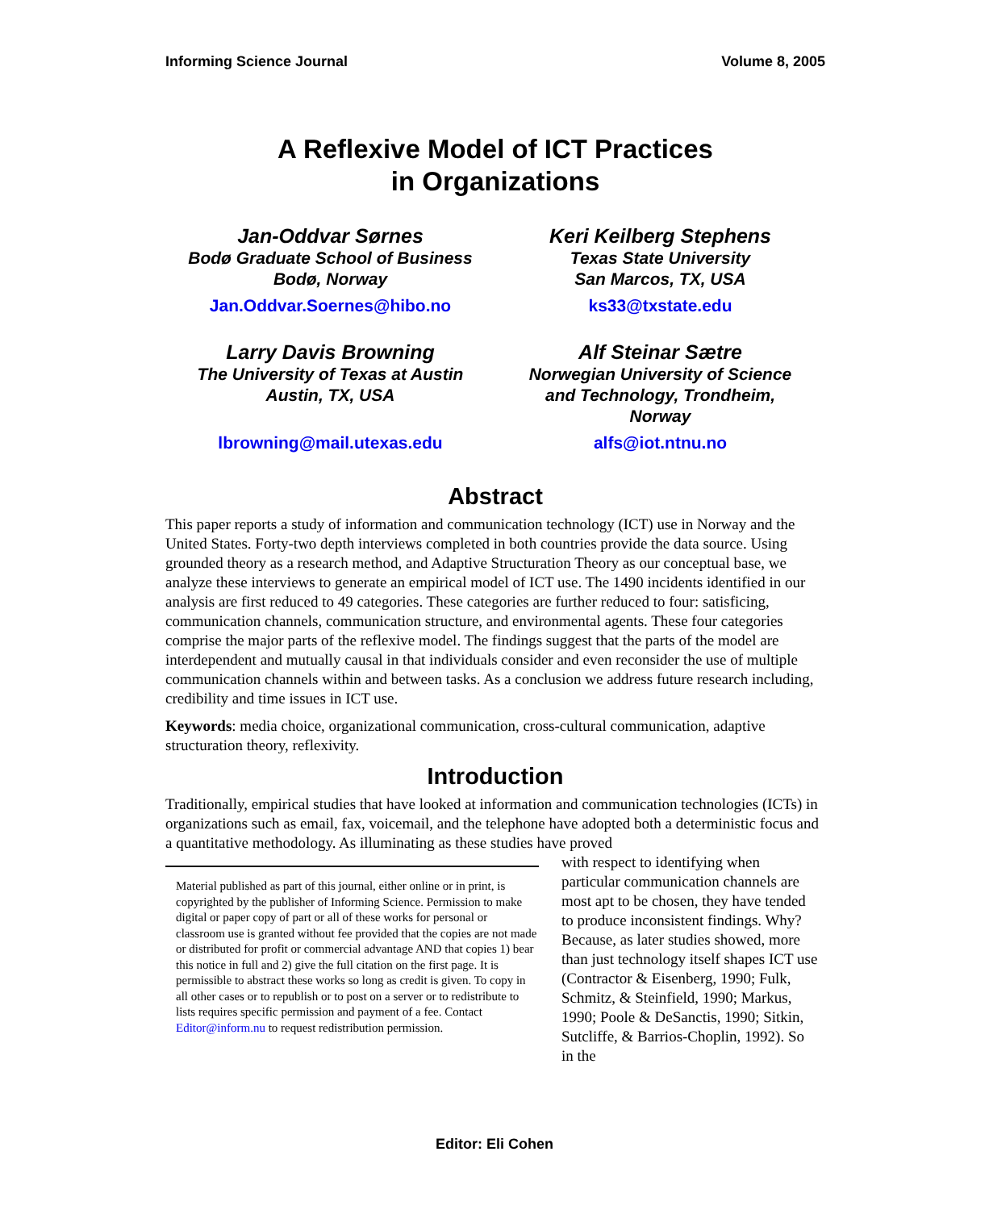Informing Science Journal Volume 8, 2005
A Reflexive Model of ICT Practices
in Organizations
Jan-Oddvar Sørnes
Bodø Graduate School of Business
Bodø, Norway
Jan.Oddvar.Soernes@hibo.no
Keri Keilberg Stephens
Texas State University
San Marcos, TX, USA
ks33@txstate.edu
Larry Davis Browning
The University of Texas at Austin
Austin, TX, USA
lbrowning@mail.utexas.edu
Alf Steinar Sætre
Norwegian University of Science
and Technology, Trondheim,
Norway
alfs@iot.ntnu.no
Abstract
This paper reports a study of information and communication technology (ICT) use in Norway and the United States. Forty-two depth interviews completed in both countries provide the data source. Using grounded theory as a research method, and Adaptive Structuration Theory as our conceptual base, we analyze these interviews to generate an empirical model of ICT use. The 1490 incidents identified in our analysis are first reduced to 49 categories. These categories are further reduced to four: satisficing, communication channels, communication structure, and environmental agents. These four categories comprise the major parts of the reflexive model. The findings suggest that the parts of the model are interdependent and mutually causal in that individuals consider and even reconsider the use of multiple communication channels within and between tasks. As a conclusion we address future research including, credibility and time issues in ICT use.
Keywords: media choice, organizational communication, cross-cultural communication, adaptive structuration theory, reflexivity.
Introduction
Traditionally, empirical studies that have looked at information and communication technologies (ICTs) in organizations such as email, fax, voicemail, and the telephone have adopted both a deterministic focus and a quantitative methodology. As illuminating as these studies have proved
Material published as part of this journal, either online or in print, is copyrighted by the publisher of Informing Science. Permission to make digital or paper copy of part or all of these works for personal or classroom use is granted without fee provided that the copies are not made or distributed for profit or commercial advantage AND that copies 1) bear this notice in full and 2) give the full citation on the first page. It is permissible to abstract these works so long as credit is given. To copy in all other cases or to republish or to post on a server or to redistribute to lists requires specific permission and payment of a fee. Contact Editor@inform.nu to request redistribution permission.
with respect to identifying when particular communication channels are most apt to be chosen, they have tended to produce inconsistent findings. Why? Because, as later studies showed, more than just technology itself shapes ICT use (Contractor & Eisenberg, 1990; Fulk, Schmitz, & Steinfield, 1990; Markus, 1990; Poole & DeSanctis, 1990; Sitkin, Sutcliffe, & Barrios-Choplin, 1992). So in the
Editor: Eli Cohen